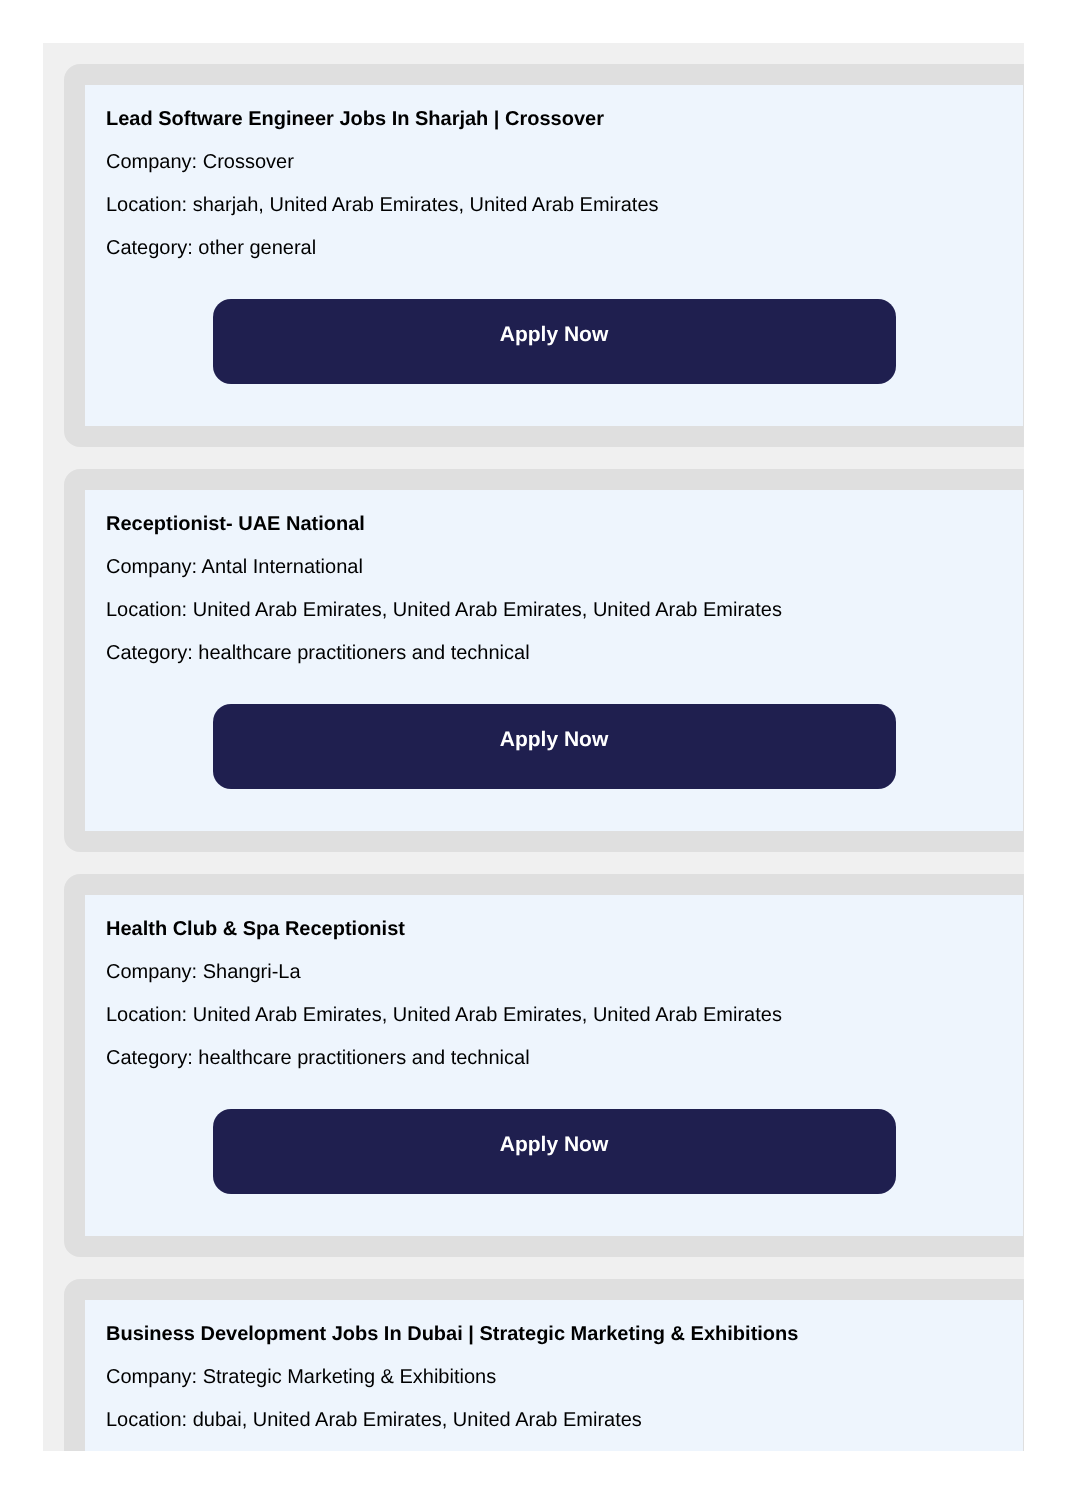Lead Software Engineer Jobs In Sharjah | Crossover
Company: Crossover
Location: sharjah, United Arab Emirates, United Arab Emirates
Category: other general
Apply Now
Receptionist- UAE National
Company: Antal International
Location: United Arab Emirates, United Arab Emirates, United Arab Emirates
Category: healthcare practitioners and technical
Apply Now
Health Club & Spa Receptionist
Company: Shangri-La
Location: United Arab Emirates, United Arab Emirates, United Arab Emirates
Category: healthcare practitioners and technical
Apply Now
Business Development Jobs In Dubai | Strategic Marketing & Exhibitions
Company: Strategic Marketing & Exhibitions
Location: dubai, United Arab Emirates, United Arab Emirates